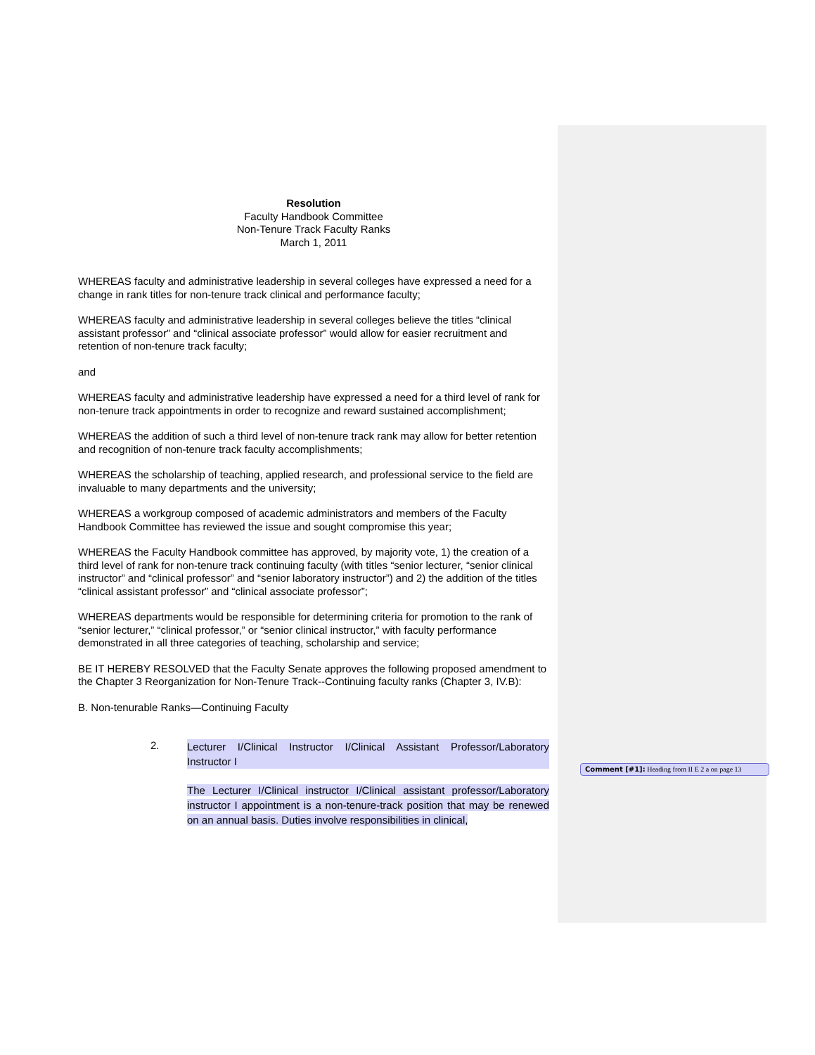Resolution
Faculty Handbook Committee
Non-Tenure Track Faculty Ranks
March 1, 2011
WHEREAS faculty and administrative leadership in several colleges have expressed a need for a change in rank titles for non-tenure track clinical and performance faculty;
WHEREAS faculty and administrative leadership in several colleges believe the titles “clinical assistant professor” and “clinical associate professor” would allow for easier recruitment and retention of non-tenure track faculty;
and
WHEREAS faculty and administrative leadership have expressed a need for a third level of rank for non-tenure track appointments in order to recognize and reward sustained accomplishment;
WHEREAS the addition of such a third level of non-tenure track rank may allow for better retention and recognition of non-tenure track faculty accomplishments;
WHEREAS the scholarship of teaching, applied research, and professional service to the field are invaluable to many departments and the university;
WHEREAS a workgroup composed of academic administrators and members of the Faculty Handbook Committee has reviewed the issue and sought compromise this year;
WHEREAS the Faculty Handbook committee has approved, by majority vote, 1) the creation of a third level of rank for non-tenure track continuing faculty (with titles “senior lecturer, “senior clinical instructor” and “clinical professor” and “senior laboratory instructor”) and 2) the addition of the titles “clinical assistant professor” and “clinical associate professor”;
WHEREAS departments would be responsible for determining criteria for promotion to the rank of “senior lecturer,” “clinical professor,” or “senior clinical instructor,” with faculty performance demonstrated in all three categories of teaching, scholarship and service;
BE IT HEREBY RESOLVED that the Faculty Senate approves the following proposed amendment to the Chapter 3 Reorganization for Non-Tenure Track--Continuing faculty ranks (Chapter 3, IV.B):
B. Non-tenurable Ranks—Continuing Faculty
2. Lecturer I/Clinical Instructor I/Clinical Assistant Professor/Laboratory Instructor I
The Lecturer I/Clinical instructor I/Clinical assistant professor/Laboratory instructor I appointment is a non-tenure-track position that may be renewed on an annual basis. Duties involve responsibilities in clinical,
Comment [#1]: Heading from II E 2 a on page 13